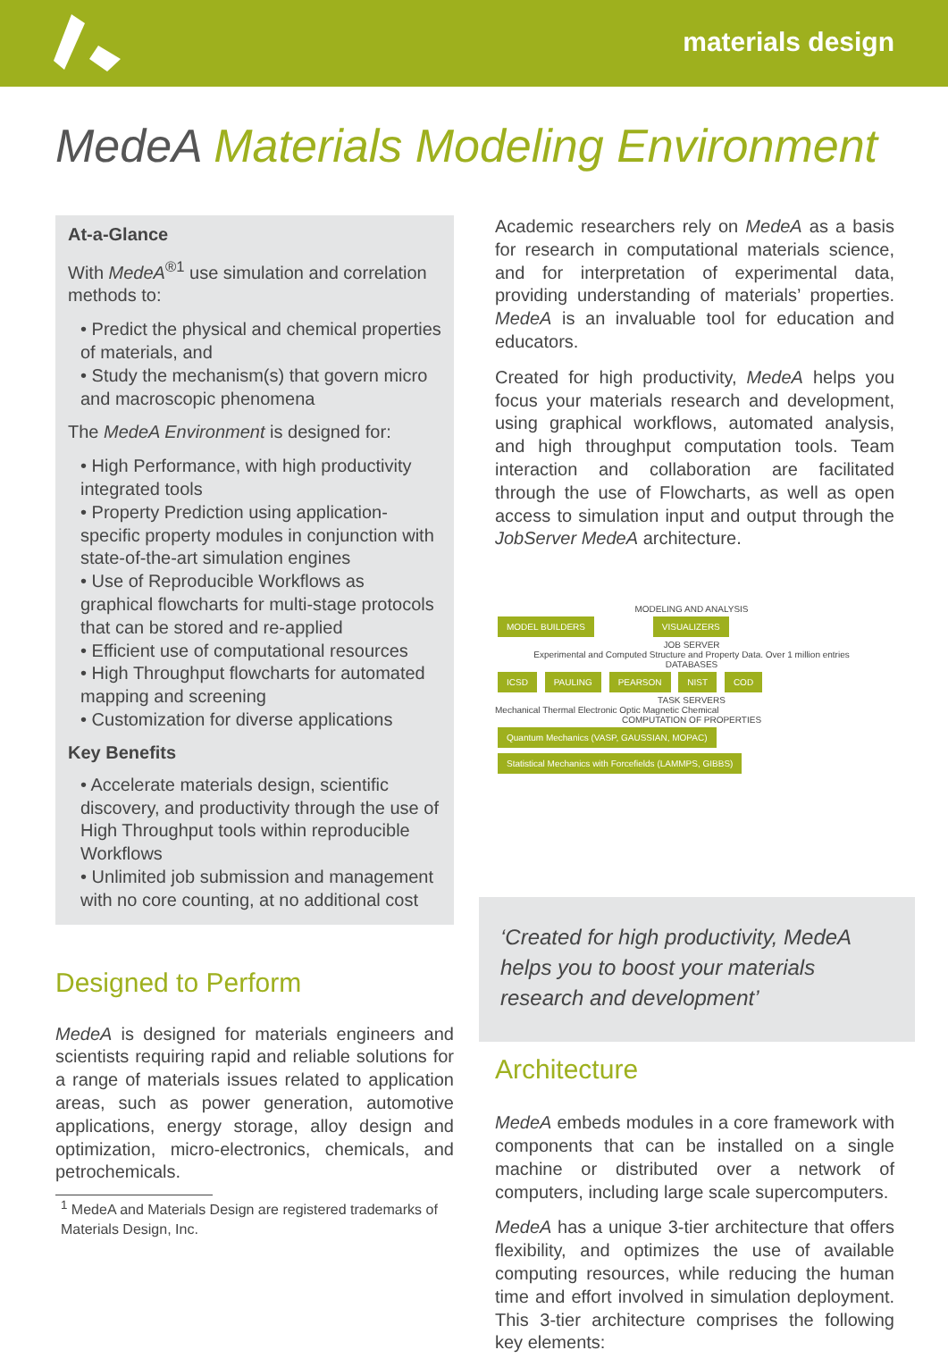materials design
MedeA Materials Modeling Environment
At-a-Glance
With MedeA<sup>®1</sup> use simulation and correlation methods to:
• Predict the physical and chemical properties of materials, and
• Study the mechanism(s) that govern micro and macroscopic phenomena
The MedeA Environment is designed for:
• High Performance, with high productivity integrated tools
• Property Prediction using application-specific property modules in conjunction with state-of-the-art simulation engines
• Use of Reproducible Workflows as graphical flowcharts for multi-stage protocols that can be stored and re-applied
• Efficient use of computational resources
• High Throughput flowcharts for automated mapping and screening
• Customization for diverse applications
Key Benefits
• Accelerate materials design, scientific discovery, and productivity through the use of High Throughput tools within reproducible Workflows
• Unlimited job submission and management with no core counting, at no additional cost
Designed to Perform
MedeA is designed for materials engineers and scientists requiring rapid and reliable solutions for a range of materials issues related to application areas, such as power generation, automotive applications, energy storage, alloy design and optimization, micro-electronics, chemicals, and petrochemicals.
<sup>1</sup> MedeA and Materials Design are registered trademarks of Materials Design, Inc.
Academic researchers rely on MedeA as a basis for research in computational materials science, and for interpretation of experimental data, providing understanding of materials’ properties. MedeA is an invaluable tool for education and educators.
Created for high productivity, MedeA helps you focus your materials research and development, using graphical workflows, automated analysis, and high throughput computation tools. Team interaction and collaboration are facilitated through the use of Flowcharts, as well as open access to simulation input and output through the JobServer MedeA architecture.
MODELING AND ANALYSIS
MODEL BUILDERS VISUALIZERS
JOB SERVER
Experimental and Computed Structure and Property Data. Over 1 million entries
DATABASES
ICSD PAULING PEARSON NIST COD
TASK SERVERS
Mechanical Thermal Electronic Optic Magnetic Chemical
COMPUTATION OF PROPERTIES
Quantum Mechanics (VASP, GAUSSIAN, MOPAC) Statistical Mechanics with Forcefields (LAMMPS, GIBBS)
‘Created for high productivity, MedeA helps you to boost your materials research and development’
Architecture
MedeA embeds modules in a core framework with components that can be installed on a single machine or distributed over a network of computers, including large scale supercomputers.
MedeA has a unique 3-tier architecture that offers flexibility, and optimizes the use of available computing resources, while reducing the human time and effort involved in simulation deployment. This 3-tier architecture comprises the following key elements: